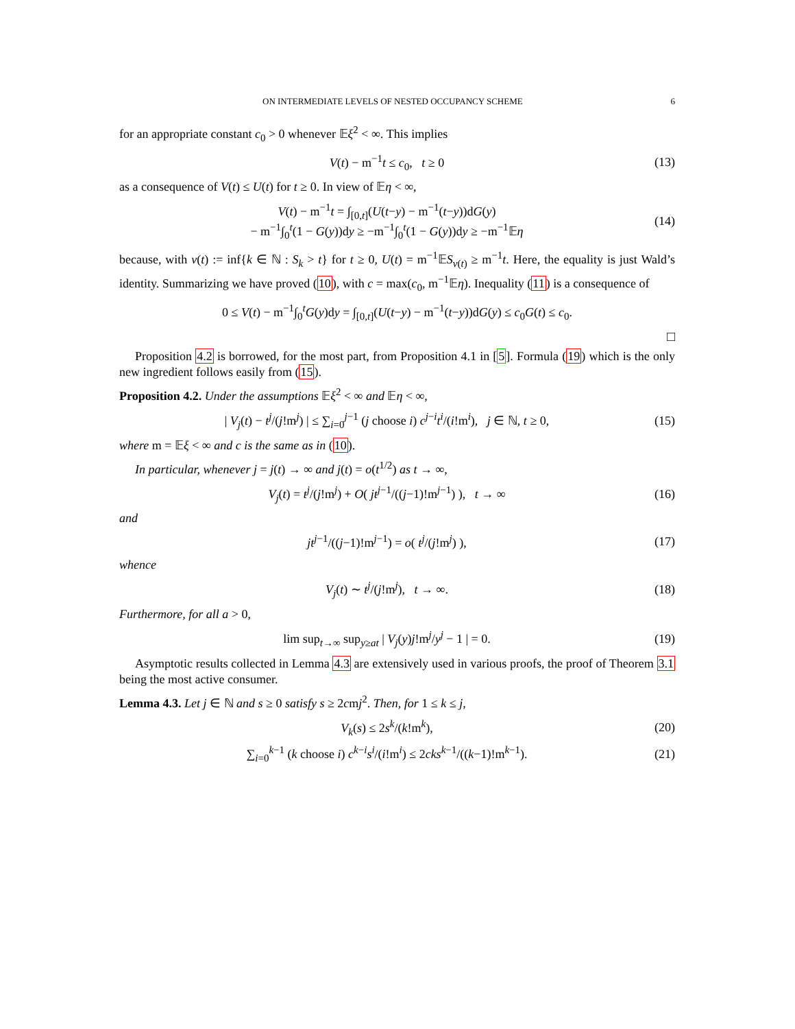ON INTERMEDIATE LEVELS OF NESTED OCCUPANCY SCHEME 6
for an appropriate constant c<sub>0</sub> > 0 whenever 𝔼ξ<sup>2</sup> < ∞. This implies
V(t) − m<sup>−1</sup>t ≤ c<sub>0</sub>, t ≥ 0 (13)
as a consequence of V(t) ≤ U(t) for t ≥ 0. In view of 𝔼η < ∞,
V(t) − m<sup>−1</sup>t = ∫<sub>[0,t]</sub>(U(t−y) − m<sup>−1</sup>(t−y))dG(y)
− m<sup>−1</sup>∫<sub>0</sub><sup>t</sup>(1 − G(y))dy ≥ −m<sup>−1</sup>∫<sub>0</sub><sup>t</sup>(1 − G(y))dy ≥ −m<sup>−1</sup>𝔼η (14)
because, with ν(t) := inf{k ∈ ℕ : S<sub>k</sub> > t} for t ≥ 0, U(t) = m<sup>−1</sup>𝔼S<sub>ν(t)</sub> ≥ m<sup>−1</sup>t. Here, the equality is just Wald’s identity. Summarizing we have proved (10), with c = max(c<sub>0</sub>, m<sup>−1</sup>𝔼η). Inequality (11) is a consequence of
0 ≤ V(t) − m<sup>−1</sup>∫<sub>0</sub><sup>t</sup>G(y)dy = ∫<sub>[0,t]</sub>(U(t−y) − m<sup>−1</sup>(t−y))dG(y) ≤ c<sub>0</sub>G(t) ≤ c<sub>0</sub>.
□
Proposition 4.2 is borrowed, for the most part, from Proposition 4.1 in [5]. Formula (19) which is the only new ingredient follows easily from (15).
Proposition 4.2. Under the assumptions 𝔼ξ<sup>2</sup> < ∞ and 𝔼η < ∞,
| V<sub>j</sub>(t) − t<sup>j</sup>/(j!m<sup>j</sup>) | ≤ ∑<sub>i=0</sub><sup>j−1</sup> (j choose i) c<sup>j−i</sup>t<sup>i</sup>/(i!m<sup>i</sup>), j ∈ ℕ, t ≥ 0, (15)
where m = 𝔼ξ < ∞ and c is the same as in (10).
In particular, whenever j = j(t) → ∞ and j(t) = o(t<sup>1/2</sup>) as t → ∞,
V<sub>j</sub>(t) = t<sup>j</sup>/(j!m<sup>j</sup>) + O( jt<sup>j−1</sup>/((j−1)!m<sup>j−1</sup>) ), t → ∞ (16)
and
jt<sup>j−1</sup>/((j−1)!m<sup>j−1</sup>) = o( t<sup>j</sup>/(j!m<sup>j</sup>) ), (17)
whence
V<sub>j</sub>(t) ∼ t<sup>j</sup>/(j!m<sup>j</sup>), t → ∞. (18)
Furthermore, for all a > 0,
lim sup<sub>t→∞</sub> sup<sub>y≥at</sub> | V<sub>j</sub>(y)j!m<sup>j</sup>/y<sup>j</sup> − 1 | = 0. (19)
Asymptotic results collected in Lemma 4.3 are extensively used in various proofs, the proof of Theorem 3.1 being the most active consumer.
Lemma 4.3. Let j ∈ ℕ and s ≥ 0 satisfy s ≥ 2cmj<sup>2</sup>. Then, for 1 ≤ k ≤ j,
V<sub>k</sub>(s) ≤ 2s<sup>k</sup>/(k!m<sup>k</sup>), (20)
∑<sub>i=0</sub><sup>k−1</sup> (k choose i) c<sup>k−i</sup>s<sup>i</sup>/(i!m<sup>i</sup>) ≤ 2cks<sup>k−1</sup>/((k−1)!m<sup>k−1</sup>). (21)